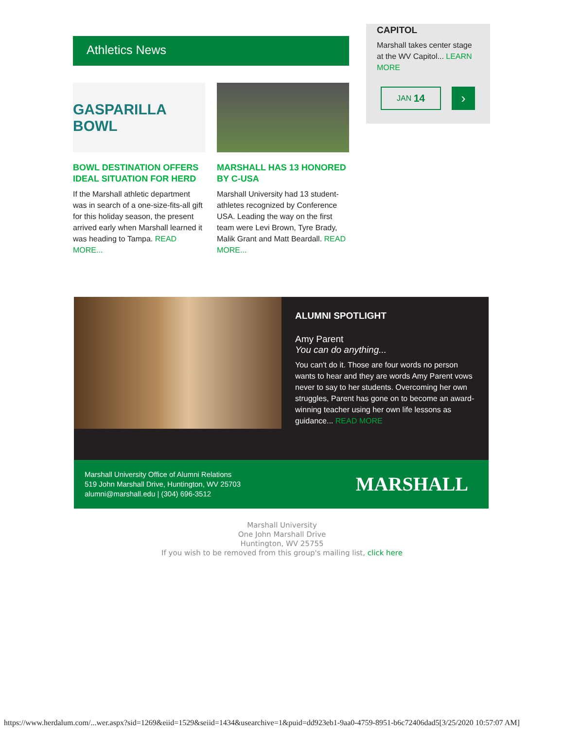Athletics News
GASPARILLA BOWL
BOWL DESTINATION OFFERS IDEAL SITUATION FOR HERD
If the Marshall athletic department was in search of a one-size-fits-all gift for this holiday season, the present arrived early when Marshall learned it was heading to Tampa. READ MORE...
MARSHALL HAS 13 HONORED BY C-USA
Marshall University had 13 student-athletes recognized by Conference USA. Leading the way on the first team were Levi Brown, Tyre Brady, Malik Grant and Matt Beardall. READ MORE...
CAPITOL
Marshall takes center stage at the WV Capitol... LEARN MORE
JAN 14
›
ALUMNI SPOTLIGHT
Amy Parent
You can do anything...
You can't do it. Those are four words no person wants to hear and they are words Amy Parent vows never to say to her students. Overcoming her own struggles, Parent has gone on to become an award-winning teacher using her own life lessons as guidance... READ MORE
Marshall University Office of Alumni Relations
519 John Marshall Drive, Huntington, WV 25703
alumni@marshall.edu | (304) 696-3512
MARSHALL
Marshall University
One John Marshall Drive
Huntington, WV 25755
If you wish to be removed from this group's mailing list, click here
https://www.herdalum.com/...wer.aspx?sid=1269&eiid=1529&seiid=1434&usearchive=1&puid=dd923eb1-9aa0-4759-8951-b6c72406dad5[3/25/2020 10:57:07 AM]